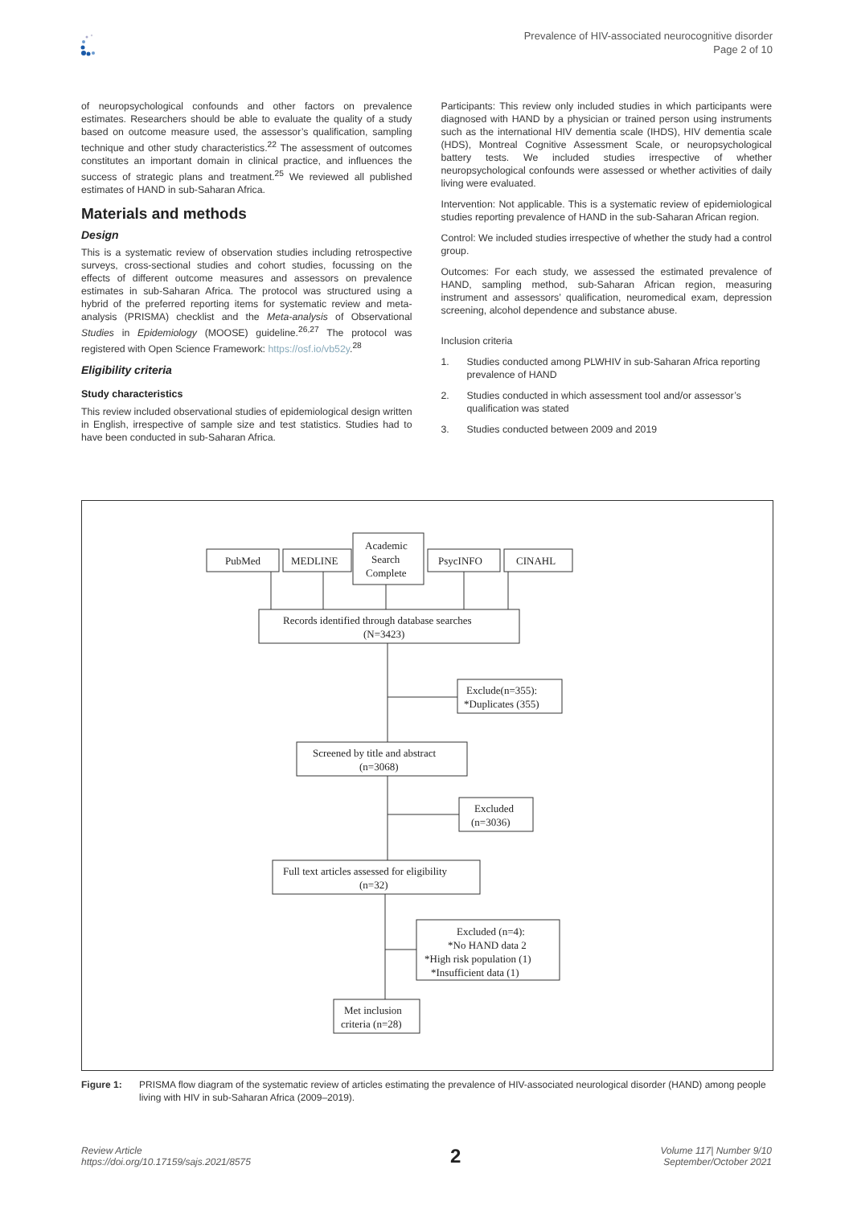Prevalence of HIV-associated neurocognitive disorder
Page 2 of 10
of neuropsychological confounds and other factors on prevalence estimates. Researchers should be able to evaluate the quality of a study based on outcome measure used, the assessor’s qualification, sampling technique and other study characteristics.<sup>22</sup> The assessment of outcomes constitutes an important domain in clinical practice, and influences the success of strategic plans and treatment.<sup>25</sup> We reviewed all published estimates of HAND in sub-Saharan Africa.
Materials and methods
Design
This is a systematic review of observation studies including retrospective surveys, cross-sectional studies and cohort studies, focussing on the effects of different outcome measures and assessors on prevalence estimates in sub-Saharan Africa. The protocol was structured using a hybrid of the preferred reporting items for systematic review and meta-analysis (PRISMA) checklist and the Meta-analysis of Observational Studies in Epidemiology (MOOSE) guideline.<sup>26,27</sup> The protocol was registered with Open Science Framework: https://osf.io/vb52y.<sup>28</sup>
Eligibility criteria
Study characteristics
This review included observational studies of epidemiological design written in English, irrespective of sample size and test statistics. Studies had to have been conducted in sub-Saharan Africa.
Participants: This review only included studies in which participants were diagnosed with HAND by a physician or trained person using instruments such as the international HIV dementia scale (IHDS), HIV dementia scale (HDS), Montreal Cognitive Assessment Scale, or neuropsychological battery tests. We included studies irrespective of whether neuropsychological confounds were assessed or whether activities of daily living were evaluated.
Intervention: Not applicable. This is a systematic review of epidemiological studies reporting prevalence of HAND in the sub-Saharan African region.
Control: We included studies irrespective of whether the study had a control group.
Outcomes: For each study, we assessed the estimated prevalence of HAND, sampling method, sub-Saharan African region, measuring instrument and assessors’ qualification, neuromedical exam, depression screening, alcohol dependence and substance abuse.
Inclusion criteria
1. Studies conducted among PLWHIV in sub-Saharan Africa reporting prevalence of HAND
2. Studies conducted in which assessment tool and/or assessor’s qualification was stated
3. Studies conducted between 2009 and 2019
PubMed
MEDLINE
Academic
Search
Complete
PsycINFO
CINAHL
Records identified through database searches
(N=3423)
Exclude(n=355):
*Duplicates (355)
Screened by title and abstract
(n=3068)
Excluded
(n=3036)
Full text articles assessed for eligibility
(n=32)
Excluded (n=4):
*No HAND data 2
*High risk population (1)
*Insufficient data (1)
Met inclusion
criteria (n=28)
Figure 1: PRISMA flow diagram of the systematic review of articles estimating the prevalence of HIV-associated neurological disorder (HAND) among people living with HIV in sub-Saharan Africa (2009–2019).
Review Article
https://doi.org/10.17159/sajs.2021/8575
2
Volume 117| Number 9/10
September/October 2021